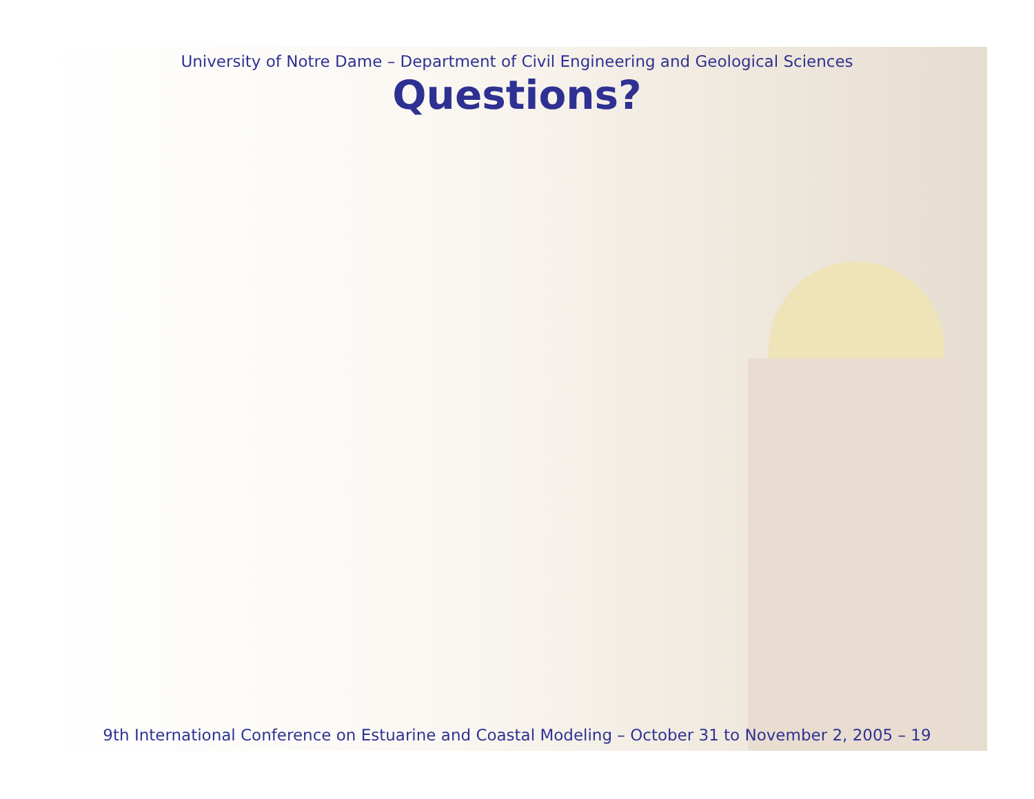University of Notre Dame – Department of Civil Engineering and Geological Sciences
Questions?
9th International Conference on Estuarine and Coastal Modeling – October 31 to November 2, 2005 – 19